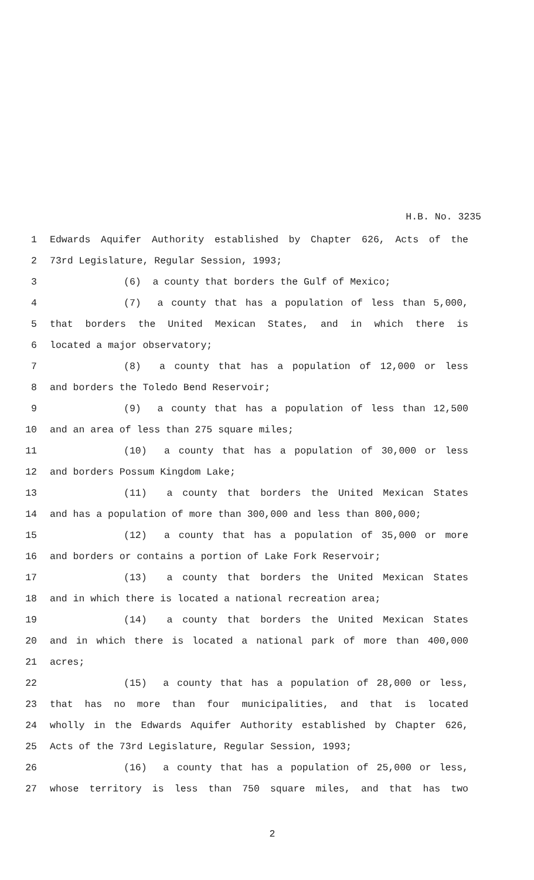H.B. No. 3235
1 Edwards Aquifer Authority established by Chapter 626, Acts of the
2 73rd Legislature, Regular Session, 1993;
3 (6) a county that borders the Gulf of Mexico;
4 (7) a county that has a population of less than 5,000,
5 that borders the United Mexican States, and in which there is
6 located a major observatory;
7 (8) a county that has a population of 12,000 or less
8 and borders the Toledo Bend Reservoir;
9 (9) a county that has a population of less than 12,500
10 and an area of less than 275 square miles;
11 (10) a county that has a population of 30,000 or less
12 and borders Possum Kingdom Lake;
13 (11) a county that borders the United Mexican States
14 and has a population of more than 300,000 and less than 800,000;
15 (12) a county that has a population of 35,000 or more
16 and borders or contains a portion of Lake Fork Reservoir;
17 (13) a county that borders the United Mexican States
18 and in which there is located a national recreation area;
19 (14) a county that borders the United Mexican States
20 and in which there is located a national park of more than 400,000
21 acres;
22 (15) a county that has a population of 28,000 or less,
23 that has no more than four municipalities, and that is located
24 wholly in the Edwards Aquifer Authority established by Chapter 626,
25 Acts of the 73rd Legislature, Regular Session, 1993;
26 (16) a county that has a population of 25,000 or less,
27 whose territory is less than 750 square miles, and that has two
2